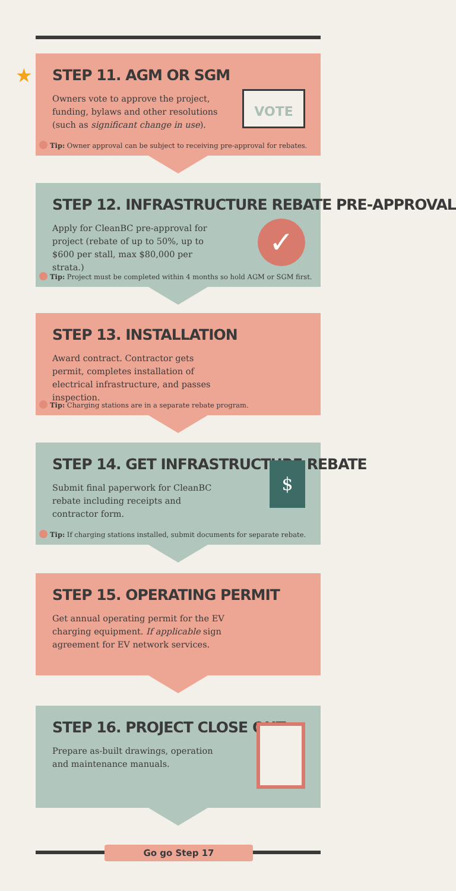★
STEP 11. AGM OR SGM
Owners vote to approve the project, funding, bylaws and other resolutions (such as significant change in use).
VOTE
Tip: Owner approval can be subject to receiving pre-approval for rebates.
STEP 12. INFRASTRUCTURE REBATE PRE-APPROVAL
Apply for CleanBC pre-approval for project (rebate of up to 50%, up to $600 per stall, max $80,000 per strata.)
✓
Tip: Project must be completed within 4 months so hold AGM or SGM first.
STEP 13. INSTALLATION
Award contract. Contractor gets permit, completes installation of electrical infrastructure, and passes inspection.
Tip: Charging stations are in a separate rebate program.
STEP 14. GET INFRASTRUCTURE REBATE
Submit final paperwork for CleanBC rebate including receipts and contractor form.
$
Tip: If charging stations installed, submit documents for separate rebate.
STEP 15. OPERATING PERMIT
Get annual operating permit for the EV charging equipment. If applicable sign agreement for EV network services.
STEP 16. PROJECT CLOSE OUT
Prepare as-built drawings, operation and maintenance manuals.
Go go Step 17